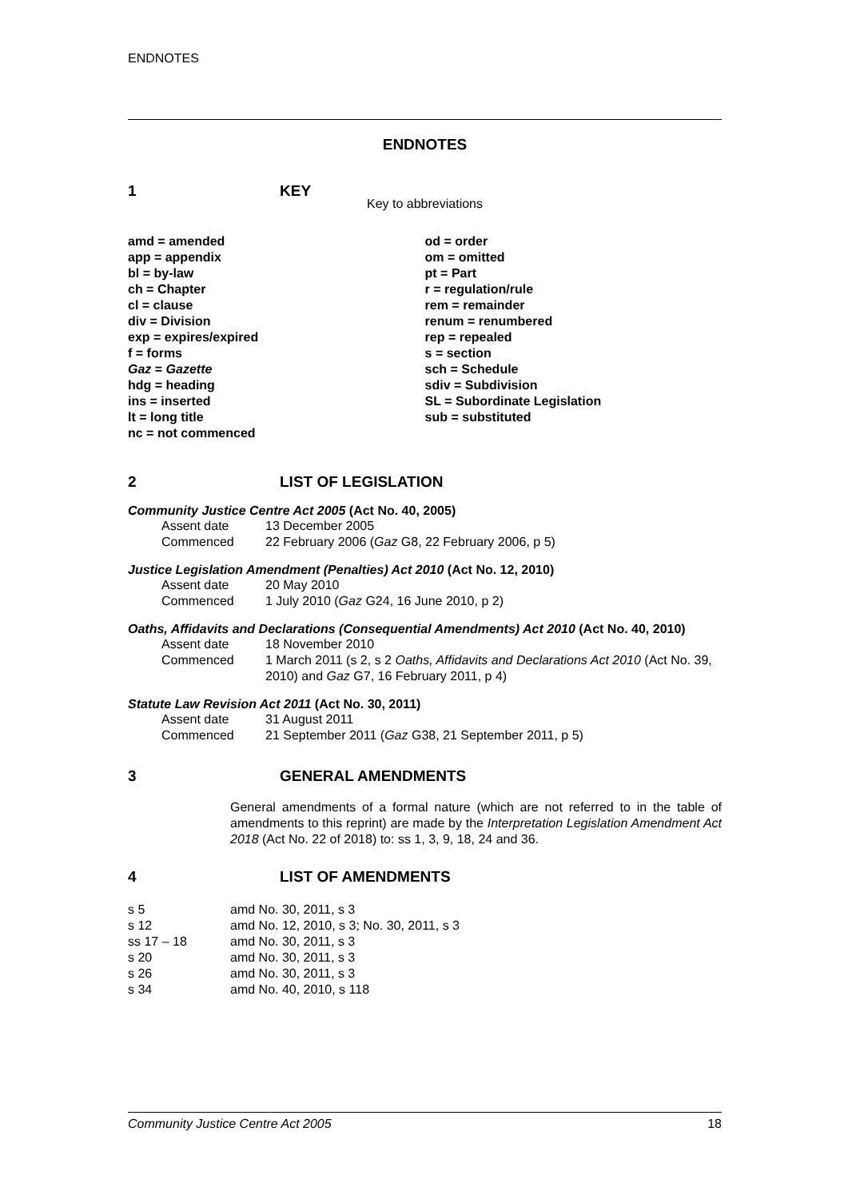ENDNOTES
ENDNOTES
1 KEY
Key to abbreviations
| amd = amended | od = order |
| app = appendix | om = omitted |
| bl = by-law | pt = Part |
| ch = Chapter | r = regulation/rule |
| cl = clause | rem = remainder |
| div = Division | renum = renumbered |
| exp = expires/expired | rep = repealed |
| f = forms | s = section |
| Gaz = Gazette | sch = Schedule |
| hdg = heading | sdiv = Subdivision |
| ins = inserted | SL = Subordinate Legislation |
| lt = long title | sub = substituted |
| nc = not commenced | |
2 LIST OF LEGISLATION
Community Justice Centre Act 2005 (Act No. 40, 2005)
| Assent date | 13 December 2005 |
| Commenced | 22 February 2006 ( Gaz G8, 22 February 2006, p 5) |
Justice Legislation Amendment (Penalties) Act 2010 (Act No. 12, 2010)
| Assent date | 20 May 2010 |
| Commenced | 1 July 2010 ( Gaz G24, 16 June 2010, p 2) |
Oaths, Affidavits and Declarations (Consequential Amendments) Act 2010 (Act No. 40, 2010)
| Assent date | 18 November 2010 |
| Commenced | 1 March 2011 (s 2, s 2 Oaths, Affidavits and Declarations Act 2010 (Act No. 39, 2010) and Gaz G7, 16 February 2011, p 4) |
Statute Law Revision Act 2011 (Act No. 30, 2011)
| Assent date | 31 August 2011 |
| Commenced | 21 September 2011 ( Gaz G38, 21 September 2011, p 5) |
3 GENERAL AMENDMENTS
General amendments of a formal nature (which are not referred to in the table of amendments to this reprint) are made by the Interpretation Legislation Amendment Act 2018 (Act No. 22 of 2018) to: ss 1, 3, 9, 18, 24 and 36.
4 LIST OF AMENDMENTS
| s 5 | amd No. 30, 2011, s 3 |
| s 12 | amd No. 12, 2010, s 3; No. 30, 2011, s 3 |
| ss 17 – 18 | amd No. 30, 2011, s 3 |
| s 20 | amd No. 30, 2011, s 3 |
| s 26 | amd No. 30, 2011, s 3 |
| s 34 | amd No. 40, 2010, s 118 |
Community Justice Centre Act 2005 18